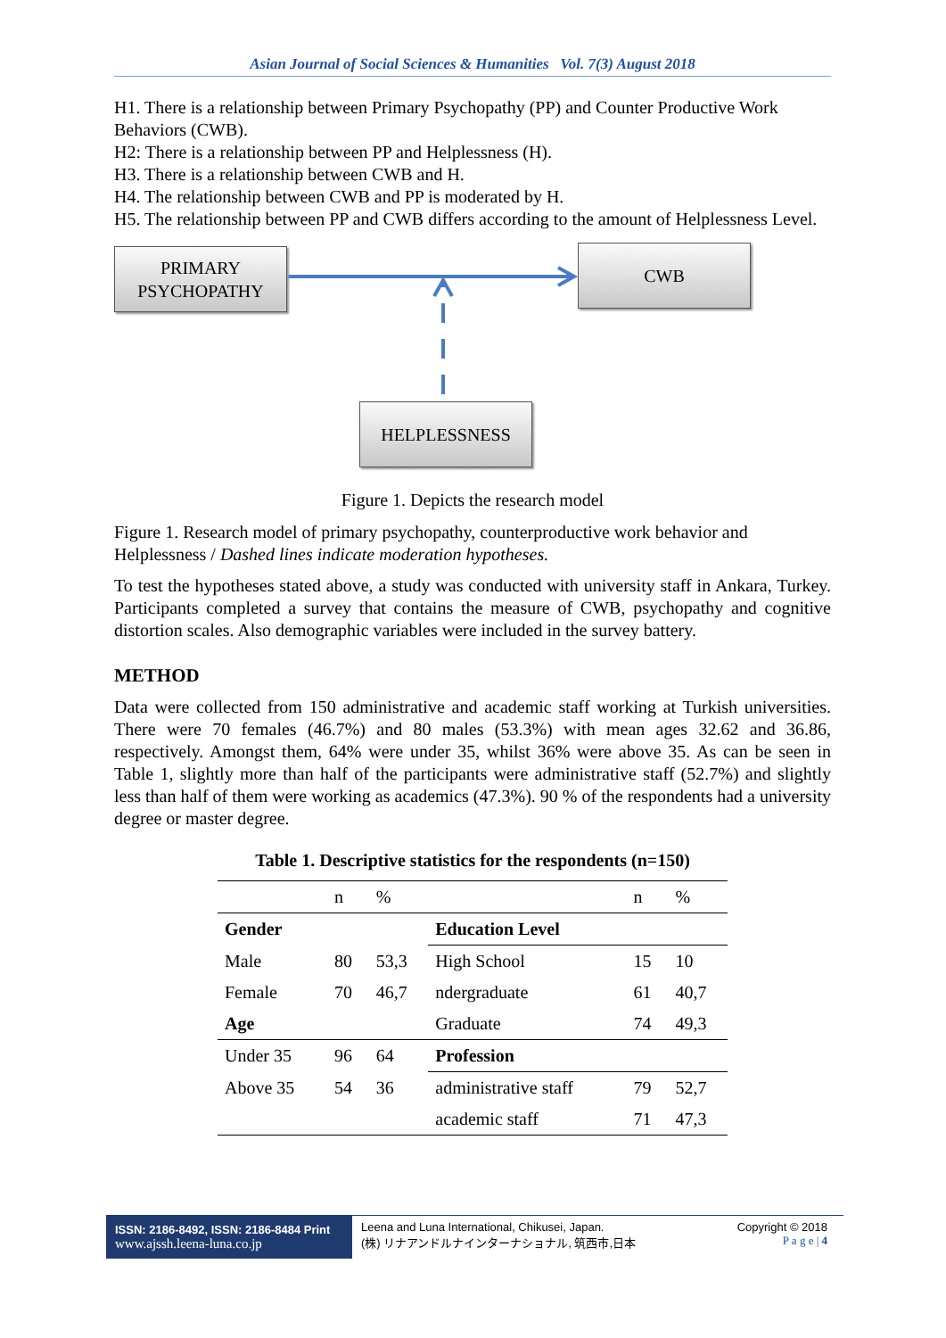Asian Journal of Social Sciences & Humanities Vol. 7(3) August 2018
H1. There is a relationship between Primary Psychopathy (PP) and Counter Productive Work Behaviors (CWB).
H2: There is a relationship between PP and Helplessness (H).
H3. There is a relationship between CWB and H.
H4. The relationship between CWB and PP is moderated by H.
H5. The relationship between PP and CWB differs according to the amount of Helplessness Level.
PRIMARY
PSYCHOPATHY
CWB
HELPLESSNESS
Figure 1. Depicts the research model
Figure 1. Research model of primary psychopathy, counterproductive work behavior and Helplessness / Dashed lines indicate moderation hypotheses.
To test the hypotheses stated above, a study was conducted with university staff in Ankara, Turkey. Participants completed a survey that contains the measure of CWB, psychopathy and cognitive distortion scales. Also demographic variables were included in the survey battery.
METHOD
Data were collected from 150 administrative and academic staff working at Turkish universities. There were 70 females (46.7%) and 80 males (53.3%) with mean ages 32.62 and 36.86, respectively. Amongst them, 64% were under 35, whilst 36% were above 35. As can be seen in Table 1, slightly more than half of the participants were administrative staff (52.7%) and slightly less than half of them were working as academics (47.3%). 90 % of the respondents had a university degree or master degree.
Table 1. Descriptive statistics for the respondents (n=150)
| | n | % | | n | % |
| --- | --- | --- | --- | --- | --- |
| Gender | | | Education Level | | |
| Male | 80 | 53,3 | High School | 15 | 10 |
| Female | 70 | 46,7 | ndergraduate | 61 | 40,7 |
| Age | | | Graduate | 74 | 49,3 |
| Under 35 | 96 | 64 | Profession | | |
| Above 35 | 54 | 36 | administrative staff | 79 | 52,7 |
| | | | academic staff | 71 | 47,3 |
ISSN: 2186-8492, ISSN: 2186-8484 Print
www.ajssh.leena-luna.co.jp
Leena and Luna International, Chikusei, Japan.
(株) リナアンドルナインターナショナル, 筑西市,日本
Copyright © 2018
P a g e | 4